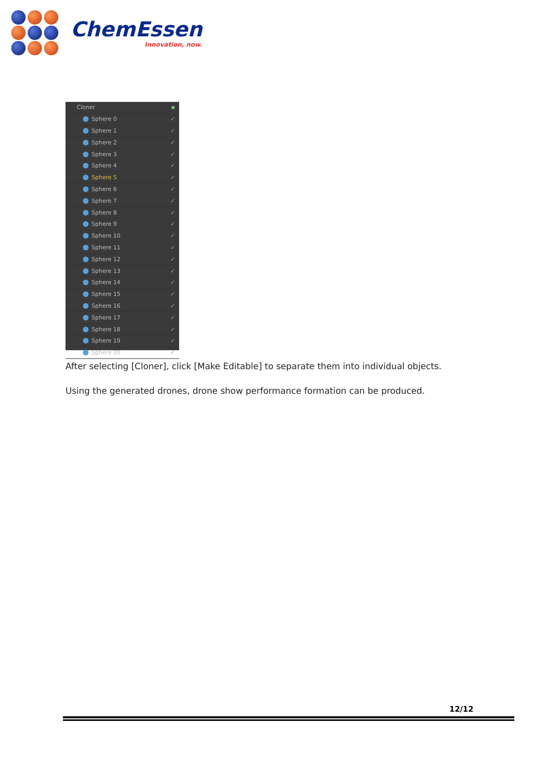ChemEssen
Innovation, now.
Cloner ▪
Sphere 0 ✓
Sphere 1 ✓
Sphere 2 ✓
Sphere 3 ✓
Sphere 4 ✓
Sphere 5 ✓
Sphere 6 ✓
Sphere 7 ✓
Sphere 8 ✓
Sphere 9 ✓
Sphere 10 ✓
Sphere 11 ✓
Sphere 12 ✓
Sphere 13 ✓
Sphere 14 ✓
Sphere 15 ✓
Sphere 16 ✓
Sphere 17 ✓
Sphere 18 ✓
Sphere 19 ✓
Sphere 20 ✓
After selecting [Cloner], click [Make Editable] to separate them into individual objects.
Using the generated drones, drone show performance formation can be produced.
12/12